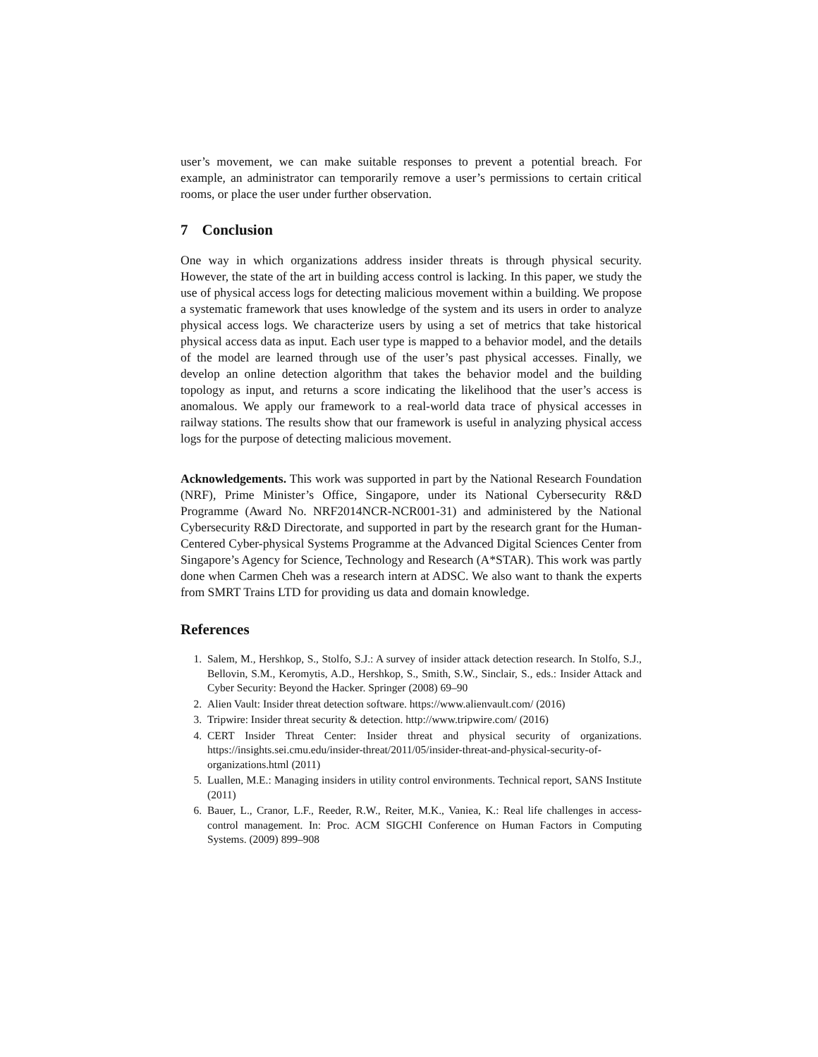user’s movement, we can make suitable responses to prevent a potential breach. For example, an administrator can temporarily remove a user’s permissions to certain critical rooms, or place the user under further observation.
7 Conclusion
One way in which organizations address insider threats is through physical security. However, the state of the art in building access control is lacking. In this paper, we study the use of physical access logs for detecting malicious movement within a building. We propose a systematic framework that uses knowledge of the system and its users in order to analyze physical access logs. We characterize users by using a set of metrics that take historical physical access data as input. Each user type is mapped to a behavior model, and the details of the model are learned through use of the user’s past physical accesses. Finally, we develop an online detection algorithm that takes the behavior model and the building topology as input, and returns a score indicating the likelihood that the user’s access is anomalous. We apply our framework to a real-world data trace of physical accesses in railway stations. The results show that our framework is useful in analyzing physical access logs for the purpose of detecting malicious movement.
Acknowledgements. This work was supported in part by the National Research Foundation (NRF), Prime Minister’s Office, Singapore, under its National Cybersecurity R&D Programme (Award No. NRF2014NCR-NCR001-31) and administered by the National Cybersecurity R&D Directorate, and supported in part by the research grant for the Human-Centered Cyber-physical Systems Programme at the Advanced Digital Sciences Center from Singapore’s Agency for Science, Technology and Research (A*STAR). This work was partly done when Carmen Cheh was a research intern at ADSC. We also want to thank the experts from SMRT Trains LTD for providing us data and domain knowledge.
References
1. Salem, M., Hershkop, S., Stolfo, S.J.: A survey of insider attack detection research. In Stolfo, S.J., Bellovin, S.M., Keromytis, A.D., Hershkop, S., Smith, S.W., Sinclair, S., eds.: Insider Attack and Cyber Security: Beyond the Hacker. Springer (2008) 69–90
2. Alien Vault: Insider threat detection software. https://www.alienvault.com/ (2016)
3. Tripwire: Insider threat security & detection. http://www.tripwire.com/ (2016)
4. CERT Insider Threat Center: Insider threat and physical security of organizations. https://insights.sei.cmu.edu/insider-threat/2011/05/insider-threat-and-physical-security-of-organizations.html (2011)
5. Luallen, M.E.: Managing insiders in utility control environments. Technical report, SANS Institute (2011)
6. Bauer, L., Cranor, L.F., Reeder, R.W., Reiter, M.K., Vaniea, K.: Real life challenges in access-control management. In: Proc. ACM SIGCHI Conference on Human Factors in Computing Systems. (2009) 899–908